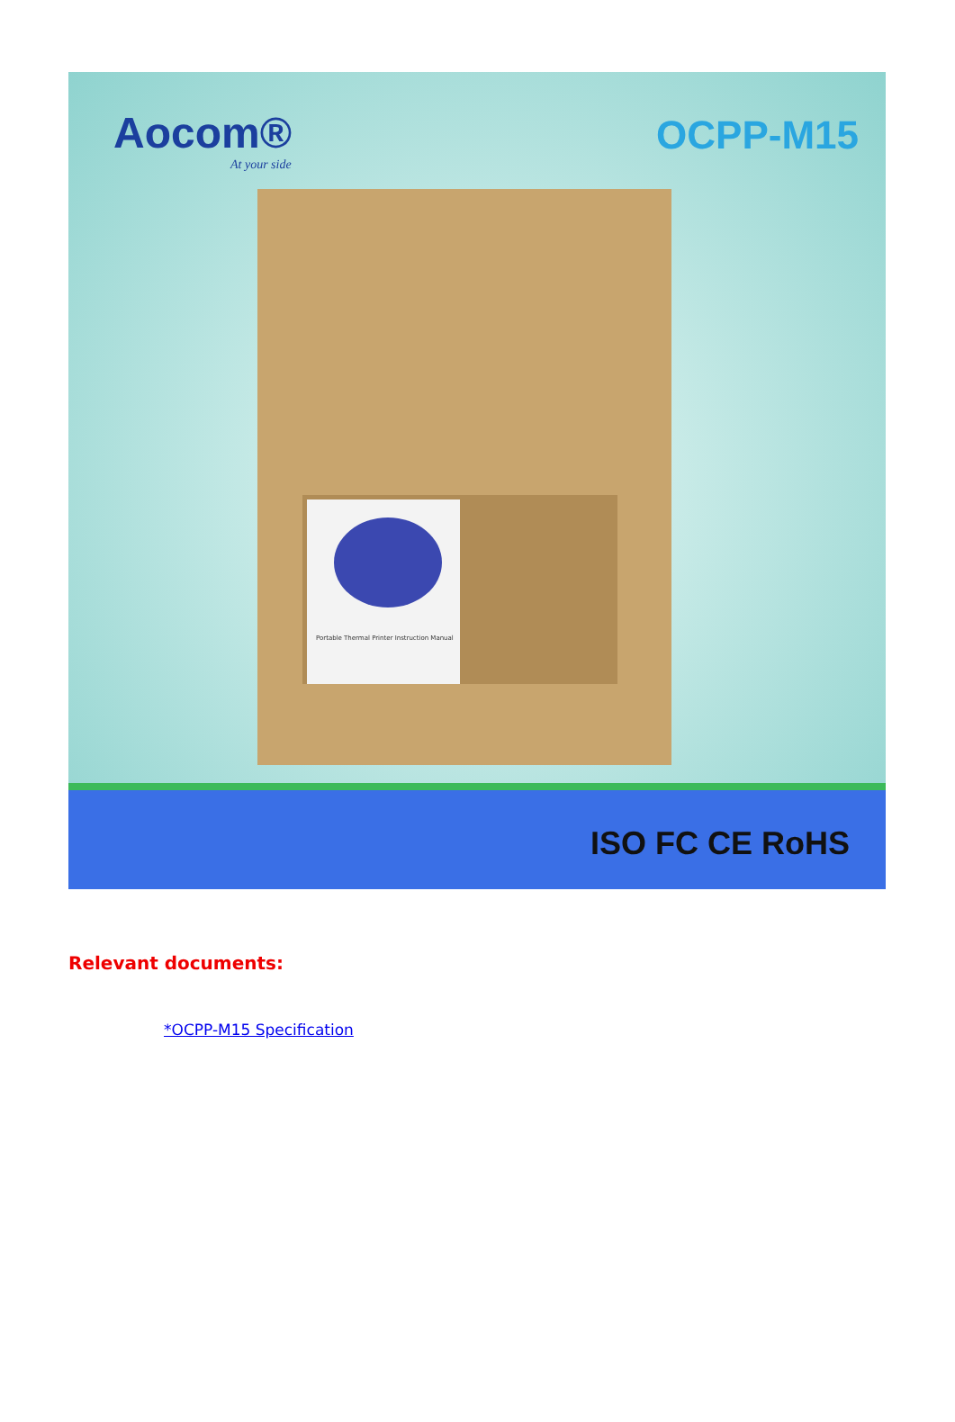Aocom®
At your side
OCPP-M15
Portable Thermal Printer Instruction Manual
ISO FC CE RoHS
Relevant documents:
*OCPP-M15 Specification